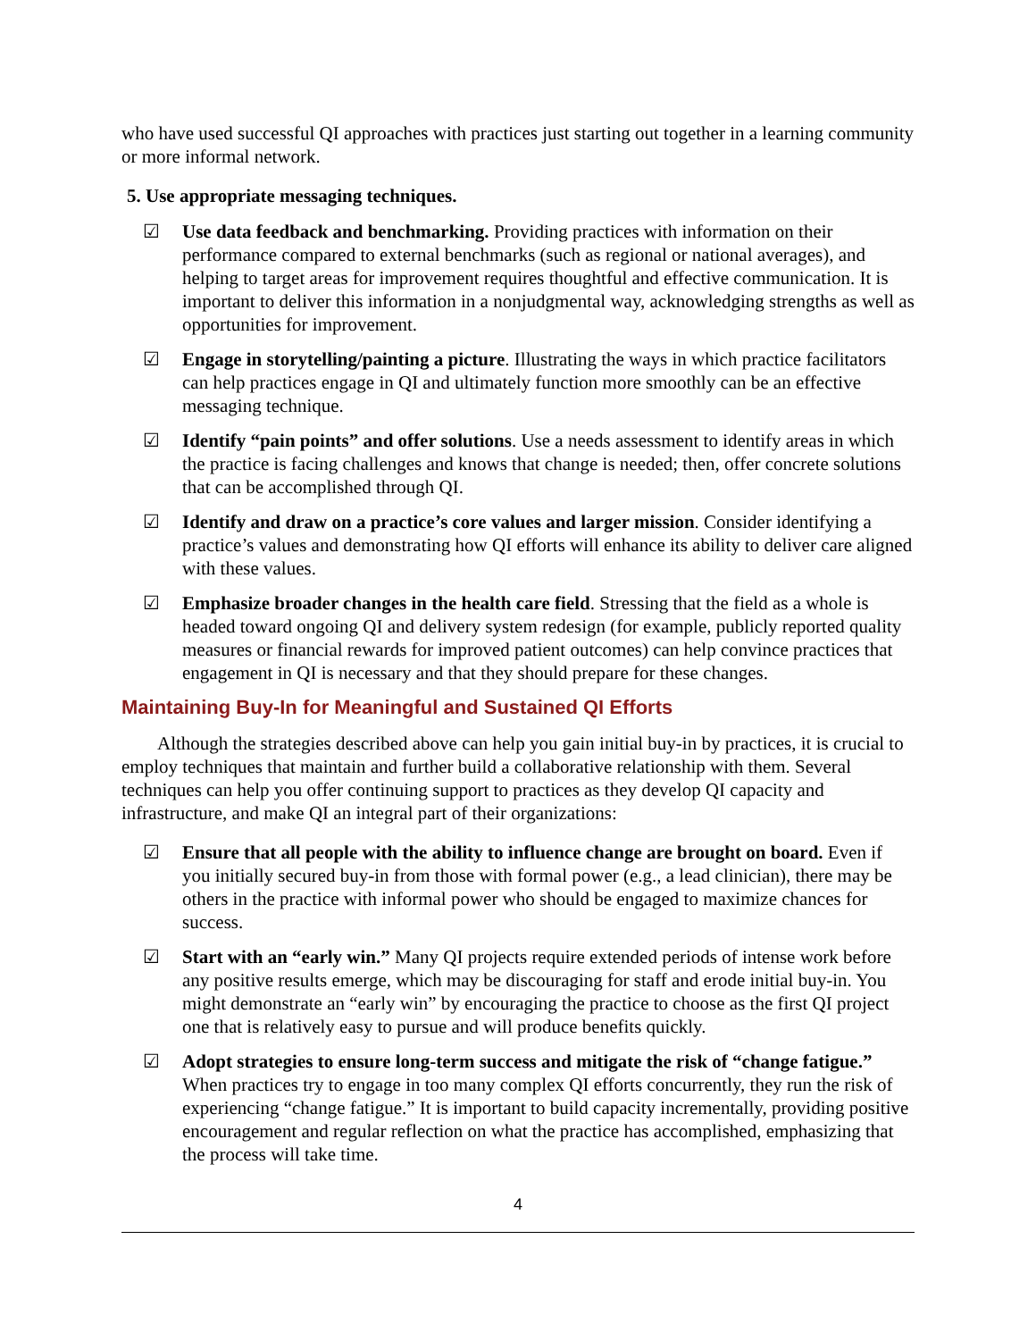who have used successful QI approaches with practices just starting out together in a learning community or more informal network.
5. Use appropriate messaging techniques.
☑ Use data feedback and benchmarking. Providing practices with information on their performance compared to external benchmarks (such as regional or national averages), and helping to target areas for improvement requires thoughtful and effective communication. It is important to deliver this information in a nonjudgmental way, acknowledging strengths as well as opportunities for improvement.
☑ Engage in storytelling/painting a picture. Illustrating the ways in which practice facilitators can help practices engage in QI and ultimately function more smoothly can be an effective messaging technique.
☑ Identify “pain points” and offer solutions. Use a needs assessment to identify areas in which the practice is facing challenges and knows that change is needed; then, offer concrete solutions that can be accomplished through QI.
☑ Identify and draw on a practice’s core values and larger mission. Consider identifying a practice’s values and demonstrating how QI efforts will enhance its ability to deliver care aligned with these values.
☑ Emphasize broader changes in the health care field. Stressing that the field as a whole is headed toward ongoing QI and delivery system redesign (for example, publicly reported quality measures or financial rewards for improved patient outcomes) can help convince practices that engagement in QI is necessary and that they should prepare for these changes.
Maintaining Buy-In for Meaningful and Sustained QI Efforts
Although the strategies described above can help you gain initial buy-in by practices, it is crucial to employ techniques that maintain and further build a collaborative relationship with them. Several techniques can help you offer continuing support to practices as they develop QI capacity and infrastructure, and make QI an integral part of their organizations:
☑ Ensure that all people with the ability to influence change are brought on board. Even if you initially secured buy-in from those with formal power (e.g., a lead clinician), there may be others in the practice with informal power who should be engaged to maximize chances for success.
☑ Start with an “early win.” Many QI projects require extended periods of intense work before any positive results emerge, which may be discouraging for staff and erode initial buy-in. You might demonstrate an “early win” by encouraging the practice to choose as the first QI project one that is relatively easy to pursue and will produce benefits quickly.
☑ Adopt strategies to ensure long-term success and mitigate the risk of “change fatigue.” When practices try to engage in too many complex QI efforts concurrently, they run the risk of experiencing “change fatigue.” It is important to build capacity incrementally, providing positive encouragement and regular reflection on what the practice has accomplished, emphasizing that the process will take time.
4